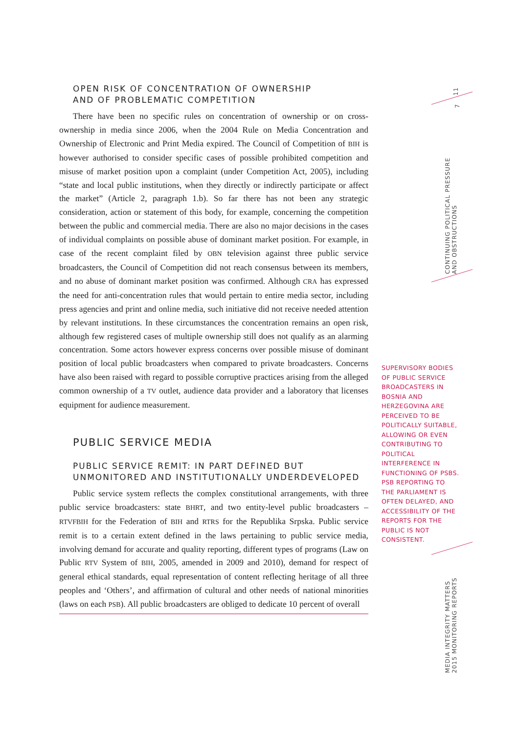OPEN RISK OF CONCENTRATION OF OWNERSHIP
AND OF PROBLEMATIC COMPETITION
There have been no specific rules on concentration of ownership or on cross-ownership in media since 2006, when the 2004 Rule on Media Concentration and Ownership of Electronic and Print Media expired. The Council of Competition of BIH is however authorised to consider specific cases of possible prohibited competition and misuse of market position upon a complaint (under Competition Act, 2005), including “state and local public institutions, when they directly or indirectly participate or affect the market” (Article 2, paragraph 1.b). So far there has not been any strategic consideration, action or statement of this body, for example, concerning the competition between the public and commercial media. There are also no major decisions in the cases of individual complaints on possible abuse of dominant market position. For example, in case of the recent complaint filed by OBN television against three public service broadcasters, the Council of Competition did not reach consensus between its members, and no abuse of dominant market position was confirmed. Although CRA has expressed the need for anti-concentration rules that would pertain to entire media sector, including press agencies and print and online media, such initiative did not receive needed attention by relevant institutions. In these circumstances the concentration remains an open risk, although few registered cases of multiple ownership still does not qualify as an alarming concentration. Some actors however express concerns over possible misuse of dominant position of local public broadcasters when compared to private broadcasters. Concerns have also been raised with regard to possible corruptive practices arising from the alleged common ownership of a TV outlet, audience data provider and a laboratory that licenses equipment for audience measurement.
PUBLIC SERVICE MEDIA
PUBLIC SERVICE REMIT: IN PART DEFINED BUT
UNMONITORED AND INSTITUTIONALLY UNDERDEVELOPED
Public service system reflects the complex constitutional arrangements, with three public service broadcasters: state BHRT, and two entity-level public broadcasters – RTVFBIH for the Federation of BIH and RTRS for the Republika Srpska. Public service remit is to a certain extent defined in the laws pertaining to public service media, involving demand for accurate and quality reporting, different types of programs (Law on Public RTV System of BIH, 2005, amended in 2009 and 2010), demand for respect of general ethical standards, equal representation of content reflecting heritage of all three peoples and ‘Others’, and affirmation of cultural and other needs of national minorities (laws on each PSB). All public broadcasters are obliged to dedicate 10 percent of overall
SUPERVISORY BODIES OF PUBLIC SERVICE BROADCASTERS IN BOSNIA AND HERZEGOVINA ARE PERCEIVED TO BE POLITICALLY SUITABLE, ALLOWING OR EVEN CONTRIBUTING TO POLITICAL INTERFERENCE IN FUNCTIONING OF PSBS. PSB REPORTING TO THE PARLIAMENT IS OFTEN DELAYED, AND ACCESSIBILITY OF THE REPORTS FOR THE PUBLIC IS NOT CONSISTENT.
11
7
CONTINUING POLITICAL PRESSURE
AND OBSTRUCTIONS
MEDIA INTEGRITY MATTERS
2015 MONITORING REPORTS